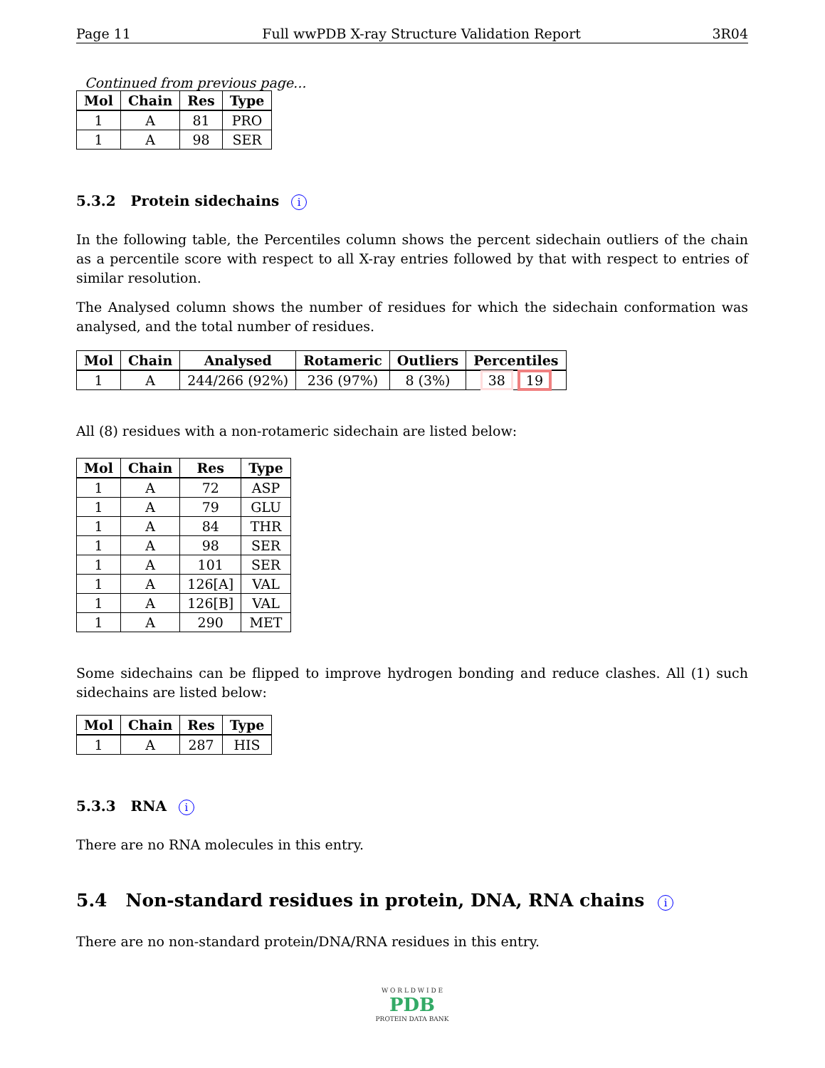Page 11 Full wwPDB X-ray Structure Validation Report 3R04
Continued from previous page...
| Mol | Chain | Res | Type |
| --- | --- | --- | --- |
| 1 | A | 81 | PRO |
| 1 | A | 98 | SER |
5.3.2 Protein sidechains i
In the following table, the Percentiles column shows the percent sidechain outliers of the chain as a percentile score with respect to all X-ray entries followed by that with respect to entries of similar resolution.
The Analysed column shows the number of residues for which the sidechain conformation was analysed, and the total number of residues.
| Mol | Chain | Analysed | Rotameric | Outliers | Percentiles |
| --- | --- | --- | --- | --- | --- |
| 1 | A | 244/266 (92%) | 236 (97%) | 8 (3%) | 38 19 |
All (8) residues with a non-rotameric sidechain are listed below:
| Mol | Chain | Res | Type |
| --- | --- | --- | --- |
| 1 | A | 72 | ASP |
| 1 | A | 79 | GLU |
| 1 | A | 84 | THR |
| 1 | A | 98 | SER |
| 1 | A | 101 | SER |
| 1 | A | 126[A] | VAL |
| 1 | A | 126[B] | VAL |
| 1 | A | 290 | MET |
Some sidechains can be flipped to improve hydrogen bonding and reduce clashes. All (1) such sidechains are listed below:
| Mol | Chain | Res | Type |
| --- | --- | --- | --- |
| 1 | A | 287 | HIS |
5.3.3 RNA i
There are no RNA molecules in this entry.
5.4 Non-standard residues in protein, DNA, RNA chains i
There are no non-standard protein/DNA/RNA residues in this entry.
W O R L D W I D E
PDB
PROTEIN DATA BANK